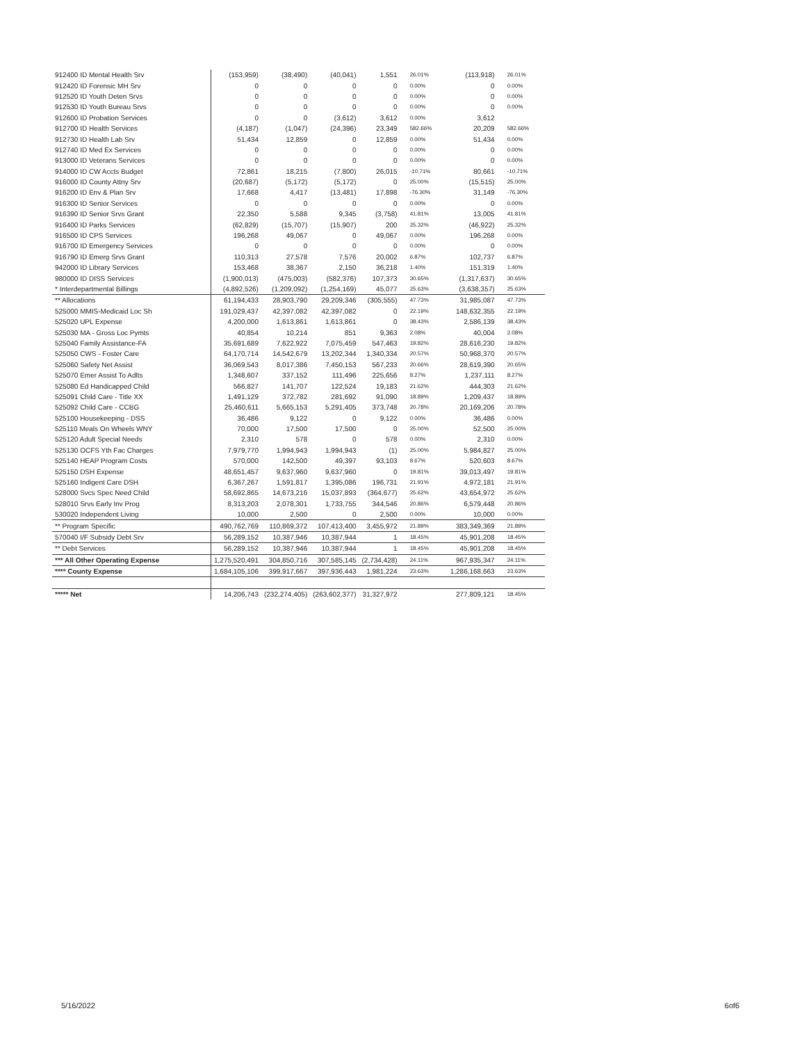| 912400 ID Mental Health Srv | (153,959) | (38,490) | (40,041) | 1,551 | 26.01% | (113,918) | 26.01% |
| 912420 ID Forensic MH Srv | 0 | 0 | 0 | 0 | 0.00% | 0 | 0.00% |
| 912520 ID Youth Deten Srvs | 0 | 0 | 0 | 0 | 0.00% | 0 | 0.00% |
| 912530 ID Youth Bureau Srvs | 0 | 0 | 0 | 0 | 0.00% | 0 | 0.00% |
| 912600 ID Probation Services | 0 | 0 | (3,612) | 3,612 | 0.00% | 3,612 | |
| 912700 ID Health Services | (4,187) | (1,047) | (24,396) | 23,349 | 582.66% | 20,209 | 582.66% |
| 912730 ID Health Lab Srv | 51,434 | 12,859 | 0 | 12,859 | 0.00% | 51,434 | 0.00% |
| 912740 ID Med Ex Services | 0 | 0 | 0 | 0 | 0.00% | 0 | 0.00% |
| 913000 ID Veterans Services | 0 | 0 | 0 | 0 | 0.00% | 0 | 0.00% |
| 914000 ID CW Accts Budget | 72,861 | 18,215 | (7,800) | 26,015 | -10.71% | 80,661 | -10.71% |
| 916000 ID County Attny Srv | (20,687) | (5,172) | (5,172) | 0 | 25.00% | (15,515) | 25.00% |
| 916200 ID Env & Plan Srv | 17,668 | 4,417 | (13,481) | 17,898 | -76.30% | 31,149 | -76.30% |
| 916300 ID Senior Services | 0 | 0 | 0 | 0 | 0.00% | 0 | 0.00% |
| 916390 ID Senior Srvs Grant | 22,350 | 5,588 | 9,345 | (3,758) | 41.81% | 13,005 | 41.81% |
| 916400 ID Parks Services | (62,829) | (15,707) | (15,907) | 200 | 25.32% | (46,922) | 25.32% |
| 916500 ID CPS Services | 196,268 | 49,067 | 0 | 49,067 | 0.00% | 196,268 | 0.00% |
| 916700 ID Emergency Services | 0 | 0 | 0 | 0 | 0.00% | 0 | 0.00% |
| 916790 ID Emerg Srvs Grant | 110,313 | 27,578 | 7,576 | 20,002 | 6.87% | 102,737 | 6.87% |
| 942000 ID Library Services | 153,468 | 38,367 | 2,150 | 36,218 | 1.40% | 151,319 | 1.40% |
| 980000 ID DISS Services | (1,900,013) | (475,003) | (582,376) | 107,373 | 30.65% | (1,317,637) | 30.65% |
| * Interdepartmental Billings | (4,892,526) | (1,209,092) | (1,254,169) | 45,077 | 25.63% | (3,638,357) | 25.63% |
| ** Allocations | 61,194,433 | 28,903,790 | 29,209,346 | (305,555) | 47.73% | 31,985,087 | 47.73% |
| 525000 MMIS-Medicaid Loc Sh | 191,029,437 | 42,397,082 | 42,397,082 | 0 | 22.19% | 148,632,355 | 22.19% |
| 525020 UPL Expense | 4,200,000 | 1,613,861 | 1,613,861 | 0 | 38.43% | 2,586,139 | 38.43% |
| 525030 MA - Gross Loc Pymts | 40,854 | 10,214 | 851 | 9,363 | 2.08% | 40,004 | 2.08% |
| 525040 Family Assistance-FA | 35,691,689 | 7,622,922 | 7,075,459 | 547,463 | 19.82% | 28,616,230 | 19.82% |
| 525050 CWS - Foster Care | 64,170,714 | 14,542,679 | 13,202,344 | 1,340,334 | 20.57% | 50,968,370 | 20.57% |
| 525060 Safety Net Assist | 36,069,543 | 8,017,386 | 7,450,153 | 567,233 | 20.66% | 28,619,390 | 20.65% |
| 525070 Emer Assist To Adlts | 1,348,607 | 337,152 | 111,496 | 225,656 | 8.27% | 1,237,111 | 8.27% |
| 525080 Ed Handicapped Child | 566,827 | 141,707 | 122,524 | 19,183 | 21.62% | 444,303 | 21.62% |
| 525091 Child Care - Title XX | 1,491,129 | 372,782 | 281,692 | 91,090 | 18.89% | 1,209,437 | 18.89% |
| 525092 Child Care - CCBG | 25,460,611 | 5,665,153 | 5,291,405 | 373,748 | 20.78% | 20,169,206 | 20.78% |
| 525100 Housekeeping - DSS | 36,486 | 9,122 | 0 | 9,122 | 0.00% | 36,486 | 0.00% |
| 525110 Meals On Wheels WNY | 70,000 | 17,500 | 17,500 | 0 | 25.00% | 52,500 | 25.00% |
| 525120 Adult Special Needs | 2,310 | 578 | 0 | 578 | 0.00% | 2,310 | 0.00% |
| 525130 OCFS Yth Fac Charges | 7,979,770 | 1,994,943 | 1,994,943 | (1) | 25.00% | 5,984,827 | 25.00% |
| 525140 HEAP Program Costs | 570,000 | 142,500 | 49,397 | 93,103 | 8.67% | 520,603 | 8.67% |
| 525150 DSH Expense | 48,651,457 | 9,637,960 | 9,637,960 | 0 | 19.81% | 39,013,497 | 19.81% |
| 525160 Indigent Care DSH | 6,367,267 | 1,591,817 | 1,395,086 | 196,731 | 21.91% | 4,972,181 | 21.91% |
| 528000 Svcs Spec Need Child | 58,692,865 | 14,673,216 | 15,037,893 | (364,677) | 25.62% | 43,654,972 | 25.62% |
| 528010 Srvs Early Inv Prog | 8,313,203 | 2,078,301 | 1,733,755 | 344,546 | 20.86% | 6,579,448 | 20.86% |
| 530020 Independent Living | 10,000 | 2,500 | 0 | 2,500 | 0.00% | 10,000 | 0.00% |
| ** Program Specific | 490,762,769 | 110,869,372 | 107,413,400 | 3,455,972 | 21.89% | 383,349,369 | 21.89% |
| 570040 I/F Subsidy Debt Srv | 56,289,152 | 10,387,946 | 10,387,944 | 1 | 18.45% | 45,901,208 | 18.45% |
| ** Debt Services | 56,289,152 | 10,387,946 | 10,387,944 | 1 | 18.45% | 45,901,208 | 18.45% |
| *** All Other Operating Expense | 1,275,520,491 | 304,850,716 | 307,585,145 | (2,734,428) | 24.11% | 967,935,347 | 24.11% |
| **** County Expense | 1,684,105,106 | 399,917,667 | 397,936,443 | 1,981,224 | 23.63% | 1,286,168,663 | 23.63% |
| ***** Net | 14,206,743 | (232,274,405) | (263,602,377) | 31,327,972 | | 277,809,121 | 18.45% |
5/16/2022 6of6